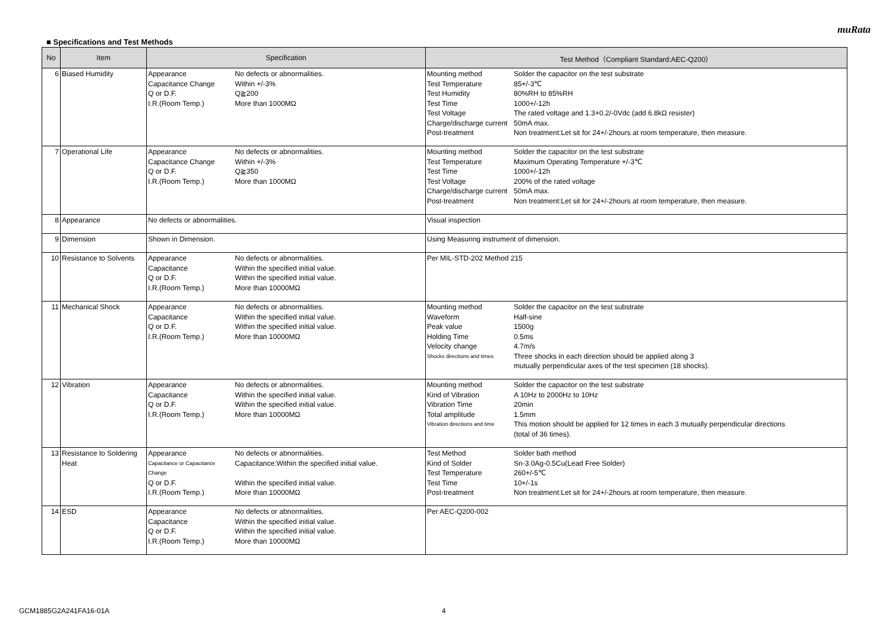muRata
■ Specifications and Test Methods
| No | Item | Specification | Test Method（Compliant Standard:AEC-Q200） |
| --- | --- | --- | --- |
| 6 | Biased Humidity | Appearance No defects or abnormalities. Capacitance Change Within +/-3% Q or D.F. Q≧200 I.R.(Room Temp.) More than 1000MΩ | Mounting method Solder the capacitor on the test substrate Test Temperature 85+/-3℃ Test Humidity 80%RH to 85%RH Test Time 1000+/-12h Test Voltage The rated voltage and 1.3+0.2/-0Vdc (add 6.8kΩ resister) Charge/discharge current 50mA max. Post-treatment Non treatment:Let sit for 24+/-2hours at room temperature, then measure. |
| 7 | Operational Life | Appearance No defects or abnormalities. Capacitance Change Within +/-3% Q or D.F. Q≧350 I.R.(Room Temp.) More than 1000MΩ | Mounting method Solder the capacitor on the test substrate Test Temperature Maximum Operating Temperature +/-3℃ Test Time 1000+/-12h Test Voltage 200% of the rated voltage Charge/discharge current 50mA max. Post-treatment Non treatment:Let sit for 24+/-2hours at room temperature, then measure. |
| 8 | Appearance | No defects or abnormalities. | Visual inspection |
| 9 | Dimension | Shown in Dimension. | Using Measuring instrument of dimension. |
| 10 | Resistance to Solvents | Appearance No defects or abnormalities. Capacitance Within the specified initial value. Q or D.F. Within the specified initial value. I.R.(Room Temp.) More than 10000MΩ | Per MIL-STD-202 Method 215 |
| 11 | Mechanical Shock | Appearance No defects or abnormalities. Capacitance Within the specified initial value. Q or D.F. Within the specified initial value. I.R.(Room Temp.) More than 10000MΩ | Mounting method Solder the capacitor on the test substrate Waveform Half-sine Peak value 1500g Holding Time 0.5ms Velocity change 4.7m/s Shocks directions and times Three shocks in each direction should be applied along 3 mutually perpendicular axes of the test specimen (18 shocks). |
| 12 | Vibration | Appearance No defects or abnormalities. Capacitance Within the specified initial value. Q or D.F. Within the specified initial value. I.R.(Room Temp.) More than 10000MΩ | Mounting method Solder the capacitor on the test substrate Kind of Vibration A 10Hz to 2000Hz to 10Hz Vibration Time 20min Total amplitude 1.5mm Vibration directions and time This motion should be applied for 12 times in each 3 mutually perpendicular directions (total of 36 times). |
| 13 | Resistance to Soldering Heat | Appearance No defects or abnormalities. Capacitance or Capacitance Change Capacitance:Within the specified initial value. Q or D.F. Within the specified initial value. I.R.(Room Temp.) More than 10000MΩ | Test Method Solder bath method Kind of Solder Sn-3.0Ag-0.5Cu(Lead Free Solder) Test Temperature 260+/-5℃ Test Time 10+/-1s Post-treatment Non treatment:Let sit for 24+/-2hours at room temperature, then measure. |
| 14 | ESD | Appearance No defects or abnormalities. Capacitance Within the specified initial value. Q or D.F. Within the specified initial value. I.R.(Room Temp.) More than 10000MΩ | Per AEC-Q200-002 |
GCM1885G2A241FA16-01A 4